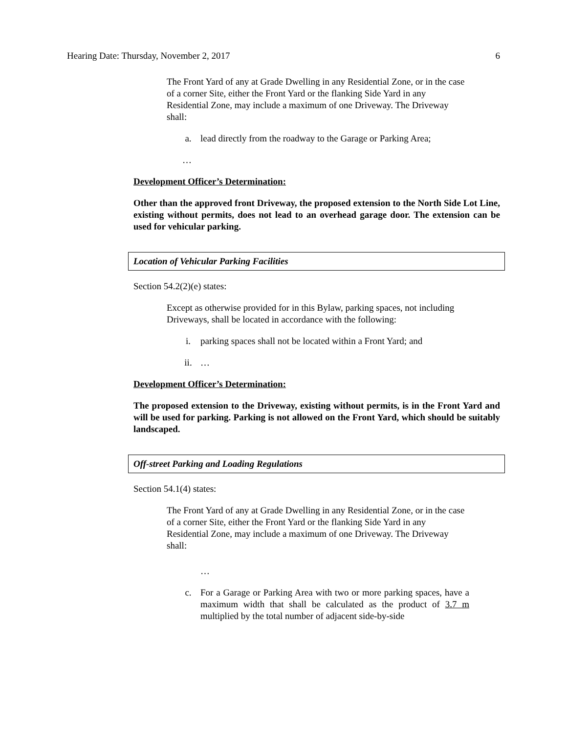Hearing Date: Thursday, November 2, 2017 6
The Front Yard of any at Grade Dwelling in any Residential Zone, or in the case of a corner Site, either the Front Yard or the flanking Side Yard in any Residential Zone, may include a maximum of one Driveway. The Driveway shall:
a. lead directly from the roadway to the Garage or Parking Area;
…
Development Officer’s Determination:
Other than the approved front Driveway, the proposed extension to the North Side Lot Line, existing without permits, does not lead to an overhead garage door. The extension can be used for vehicular parking.
Location of Vehicular Parking Facilities
Section 54.2(2)(e) states:
Except as otherwise provided for in this Bylaw, parking spaces, not including Driveways, shall be located in accordance with the following:
i. parking spaces shall not be located within a Front Yard; and
ii. …
Development Officer’s Determination:
The proposed extension to the Driveway, existing without permits, is in the Front Yard and will be used for parking. Parking is not allowed on the Front Yard, which should be suitably landscaped.
Off-street Parking and Loading Regulations
Section 54.1(4) states:
The Front Yard of any at Grade Dwelling in any Residential Zone, or in the case of a corner Site, either the Front Yard or the flanking Side Yard in any Residential Zone, may include a maximum of one Driveway. The Driveway shall:
…
c. For a Garage or Parking Area with two or more parking spaces, have a maximum width that shall be calculated as the product of 3.7 m multiplied by the total number of adjacent side-by-side